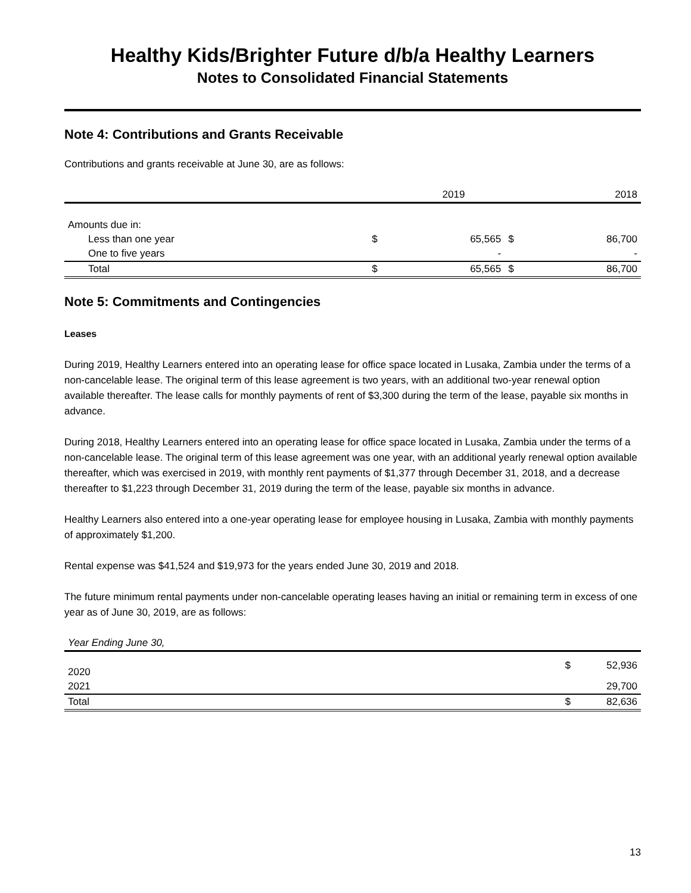Healthy Kids/Brighter Future d/b/a Healthy Learners
Notes to Consolidated Financial Statements
Note 4: Contributions and Grants Receivable
Contributions and grants receivable at June 30, are as follows:
| | | 2019 | | 2018 |
| --- | --- | --- | --- | --- |
| Amounts due in: | | | | |
| Less than one year | $ | 65,565 | $ | 86,700 |
| One to five years | | - | | - |
| Total | $ | 65,565 | $ | 86,700 |
Note 5: Commitments and Contingencies
Leases
During 2019, Healthy Learners entered into an operating lease for office space located in Lusaka, Zambia under the terms of a non-cancelable lease. The original term of this lease agreement is two years, with an additional two-year renewal option available thereafter. The lease calls for monthly payments of rent of $3,300 during the term of the lease, payable six months in advance.
During 2018, Healthy Learners entered into an operating lease for office space located in Lusaka, Zambia under the terms of a non-cancelable lease. The original term of this lease agreement was one year, with an additional yearly renewal option available thereafter, which was exercised in 2019, with monthly rent payments of $1,377 through December 31, 2018, and a decrease thereafter to $1,223 through December 31, 2019 during the term of the lease, payable six months in advance.
Healthy Learners also entered into a one-year operating lease for employee housing in Lusaka, Zambia with monthly payments of approximately $1,200.
Rental expense was $41,524 and $19,973 for the years ended June 30, 2019 and 2018.
The future minimum rental payments under non-cancelable operating leases having an initial or remaining term in excess of one year as of June 30, 2019, are as follows:
| Year Ending June 30, | | |
| --- | --- | --- |
| 2020 | $ | 52,936 |
| 2021 | | 29,700 |
| Total | $ | 82,636 |
13